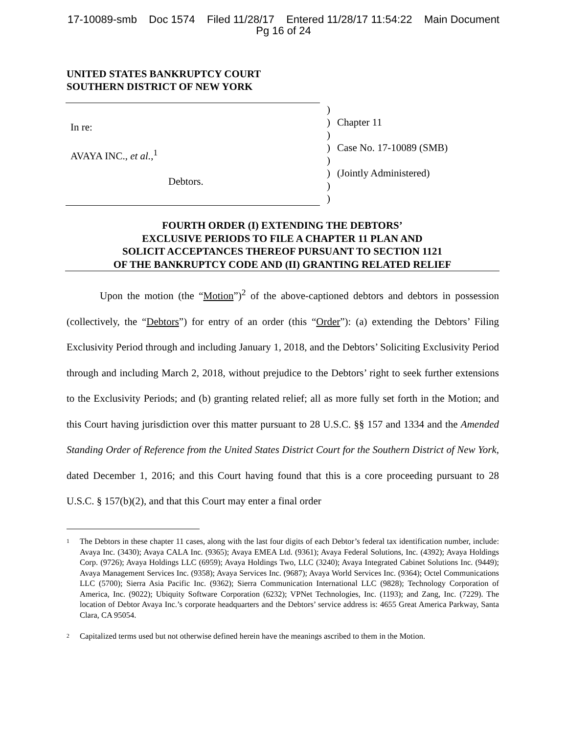17-10089-smb Doc 1574 Filed 11/28/17 Entered 11/28/17 11:54:22 Main Document
Pg 16 of 24
UNITED STATES BANKRUPTCY COURT
SOUTHERN DISTRICT OF NEW YORK
| In re: AVAYA INC., et al. ,<sup>1</sup> Debtors. | ) ) ) ) ) ) ) ) | Chapter 11 Case No. 17-10089 (SMB) (Jointly Administered) |
FOURTH ORDER (I) EXTENDING THE DEBTORS’
EXCLUSIVE PERIODS TO FILE A CHAPTER 11 PLAN AND
SOLICIT ACCEPTANCES THEREOF PURSUANT TO SECTION 1121
OF THE BANKRUPTCY CODE AND (II) GRANTING RELATED RELIEF
Upon the motion (the “Motion”)<sup>2</sup> of the above-captioned debtors and debtors in possession (collectively, the “Debtors”) for entry of an order (this “Order”): (a) extending the Debtors’ Filing Exclusivity Period through and including January 1, 2018, and the Debtors’ Soliciting Exclusivity Period through and including March 2, 2018, without prejudice to the Debtors’ right to seek further extensions to the Exclusivity Periods; and (b) granting related relief; all as more fully set forth in the Motion; and this Court having jurisdiction over this matter pursuant to 28 U.S.C. §§ 157 and 1334 and the Amended Standing Order of Reference from the United States District Court for the Southern District of New York, dated December 1, 2016; and this Court having found that this is a core proceeding pursuant to 28 U.S.C. § 157(b)(2), and that this Court may enter a final order
<sup>1</sup>
The Debtors in these chapter 11 cases, along with the last four digits of each Debtor’s federal tax identification number, include: Avaya Inc. (3430); Avaya CALA Inc. (9365); Avaya EMEA Ltd. (9361); Avaya Federal Solutions, Inc. (4392); Avaya Holdings Corp. (9726); Avaya Holdings LLC (6959); Avaya Holdings Two, LLC (3240); Avaya Integrated Cabinet Solutions Inc. (9449); Avaya Management Services Inc. (9358); Avaya Services Inc. (9687); Avaya World Services Inc. (9364); Octel Communications LLC (5700); Sierra Asia Pacific Inc. (9362); Sierra Communication International LLC (9828); Technology Corporation of America, Inc. (9022); Ubiquity Software Corporation (6232); VPNet Technologies, Inc. (1193); and Zang, Inc. (7229). The location of Debtor Avaya Inc.’s corporate headquarters and the Debtors’ service address is: 4655 Great America Parkway, Santa Clara, CA 95054.
<sup>2</sup>
Capitalized terms used but not otherwise defined herein have the meanings ascribed to them in the Motion.